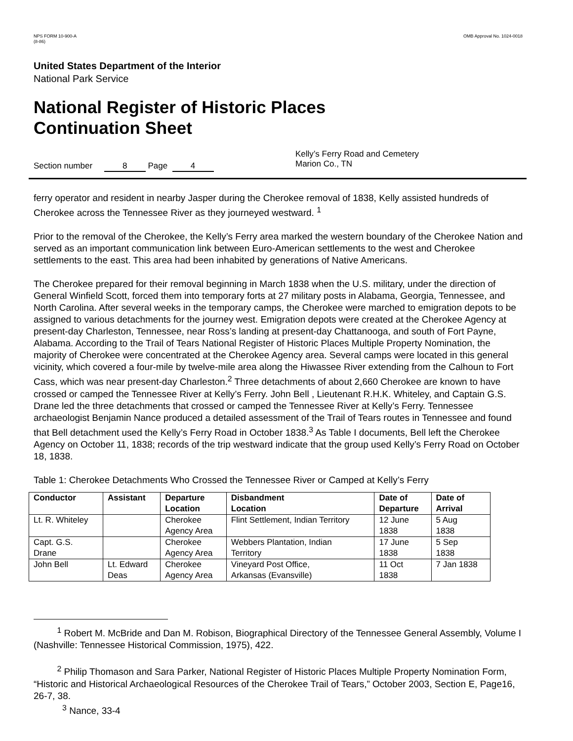NPS FORM 10-900-A
(8-86)
OMB Approval No. 1024-0018
United States Department of the Interior
National Park Service
National Register of Historic Places
Continuation Sheet
Section number 8 Page 4
Kelly’s Ferry Road and Cemetery
Marion Co., TN
ferry operator and resident in nearby Jasper during the Cherokee removal of 1838, Kelly assisted hundreds of Cherokee across the Tennessee River as they journeyed westward. <sup>1</sup>
Prior to the removal of the Cherokee, the Kelly’s Ferry area marked the western boundary of the Cherokee Nation and served as an important communication link between Euro-American settlements to the west and Cherokee settlements to the east. This area had been inhabited by generations of Native Americans.
The Cherokee prepared for their removal beginning in March 1838 when the U.S. military, under the direction of General Winfield Scott, forced them into temporary forts at 27 military posts in Alabama, Georgia, Tennessee, and North Carolina. After several weeks in the temporary camps, the Cherokee were marched to emigration depots to be assigned to various detachments for the journey west. Emigration depots were created at the Cherokee Agency at present-day Charleston, Tennessee, near Ross’s landing at present-day Chattanooga, and south of Fort Payne, Alabama. According to the Trail of Tears National Register of Historic Places Multiple Property Nomination, the majority of Cherokee were concentrated at the Cherokee Agency area. Several camps were located in this general vicinity, which covered a four-mile by twelve-mile area along the Hiwassee River extending from the Calhoun to Fort Cass, which was near present-day Charleston.<sup>2</sup> Three detachments of about 2,660 Cherokee are known to have crossed or camped the Tennessee River at Kelly’s Ferry. John Bell , Lieutenant R.H.K. Whiteley, and Captain G.S. Drane led the three detachments that crossed or camped the Tennessee River at Kelly’s Ferry. Tennessee archaeologist Benjamin Nance produced a detailed assessment of the Trail of Tears routes in Tennessee and found that Bell detachment used the Kelly’s Ferry Road in October 1838.<sup>3</sup> As Table I documents, Bell left the Cherokee Agency on October 11, 1838; records of the trip westward indicate that the group used Kelly’s Ferry Road on October 18, 1838.
Table 1: Cherokee Detachments Who Crossed the Tennessee River or Camped at Kelly’s Ferry
| Conductor | Assistant | Departure Location | Disbandment Location | Date of Departure | Date of Arrival |
| --- | --- | --- | --- | --- | --- |
| Lt. R. Whiteley | | Cherokee Agency Area | Flint Settlement, Indian Territory | 12 June 1838 | 5 Aug 1838 |
| Capt. G.S. Drane | | Cherokee Agency Area | Webbers Plantation, Indian Territory | 17 June 1838 | 5 Sep 1838 |
| John Bell | Lt. Edward Deas | Cherokee Agency Area | Vineyard Post Office, Arkansas (Evansville) | 11 Oct 1838 | 7 Jan 1838 |
<sup>1</sup> Robert M. McBride and Dan M. Robison, Biographical Directory of the Tennessee General Assembly, Volume I (Nashville: Tennessee Historical Commission, 1975), 422.
<sup>2</sup> Philip Thomason and Sara Parker, National Register of Historic Places Multiple Property Nomination Form, “Historic and Historical Archaeological Resources of the Cherokee Trail of Tears,” October 2003, Section E, Page16, 26-7, 38.
<sup>3</sup> Nance, 33-4